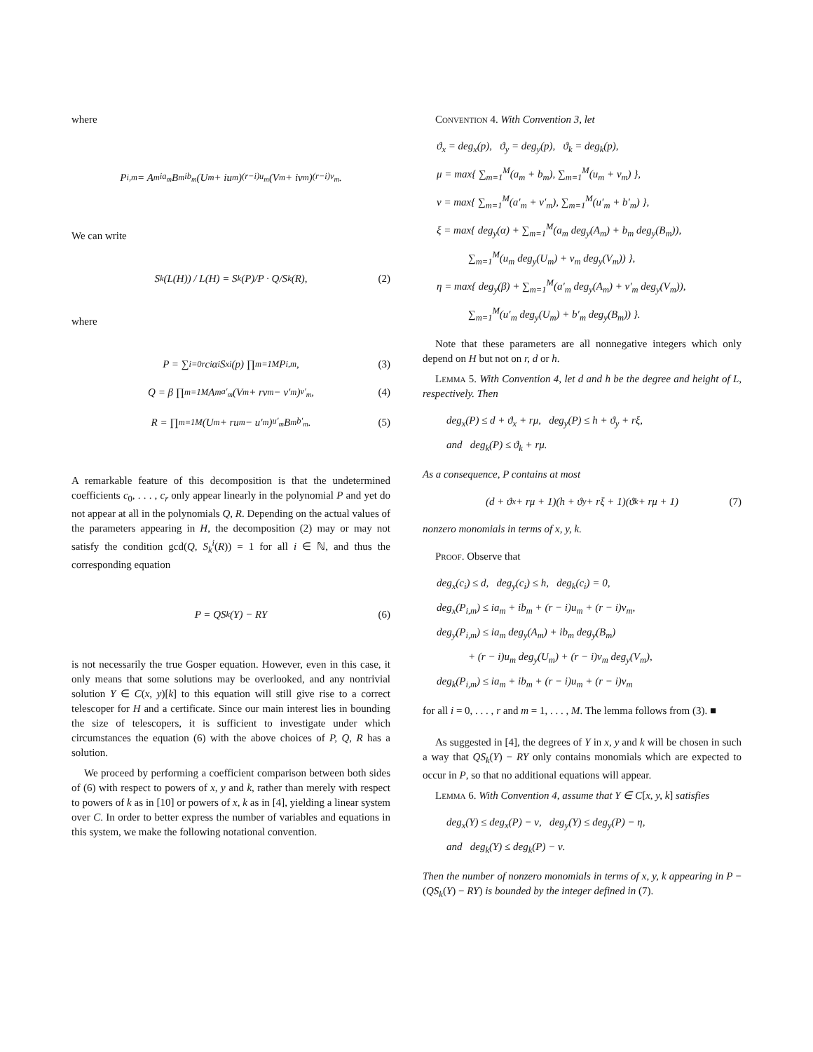where
P<sub>i,m</sub> = A<sub>m</sub><sup>ia<sub>m</sub></sup>B<sub>m</sub><sup>ib<sub>m</sub></sup>(U<sub>m</sub> + iu<sub>m</sub>)<sup>(r−i)u<sub>m</sub></sup>(V<sub>m</sub> + iv<sub>m</sub>)<sup>(r−i)v<sub>m</sub></sup>.
We can write
S<sub>k</sub>(L(H)) / L(H) = S<sub>k</sub>(P)/P · Q/S<sub>k</sub>(R), (2)
where
P = ∑<sub>i=0</sub><sup>r</sup> c<sub>i</sub>α<sup>i</sup>S<sub>x</sub><sup>i</sup>(p) ∏<sub>m=1</sub><sup>M</sup> P<sub>i,m</sub>, (3)
Q = β ∏<sub>m=1</sub><sup>M</sup> A<sub>m</sub><sup>a′<sub>m</sub></sup>(V<sub>m</sub> + rv<sub>m</sub> − v′<sub>m</sub>)<sup>v′<sub>m</sub></sup>, (4)
R = ∏<sub>m=1</sub><sup>M</sup>(U<sub>m</sub> + ru<sub>m</sub> − u′<sub>m</sub>)<sup>u′<sub>m</sub></sup>B<sub>m</sub><sup>b′<sub>m</sub></sup>. (5)
A remarkable feature of this decomposition is that the undetermined coefficients c<sub>0</sub>, . . . , c<sub>r</sub> only appear linearly in the polynomial P and yet do not appear at all in the polynomials Q, R. Depending on the actual values of the parameters appearing in H, the decomposition (2) may or may not satisfy the condition gcd(Q, S<sub>k</sub><sup>i</sup>(R)) = 1 for all i ∈ ℕ, and thus the corresponding equation
P = QS<sub>k</sub>(Y) − RY (6)
is not necessarily the true Gosper equation. However, even in this case, it only means that some solutions may be overlooked, and any nontrivial solution Y ∈ C(x, y)[k] to this equation will still give rise to a correct telescoper for H and a certificate. Since our main interest lies in bounding the size of telescopers, it is sufficient to investigate under which circumstances the equation (6) with the above choices of P, Q, R has a solution.
We proceed by performing a coefficient comparison between both sides of (6) with respect to powers of x, y and k, rather than merely with respect to powers of k as in [10] or powers of x, k as in [4], yielding a linear system over C. In order to better express the number of variables and equations in this system, we make the following notational convention.
Convention 4. With Convention 3, let
ϑ<sub>x</sub> = deg<sub>x</sub>(p), ϑ<sub>y</sub> = deg<sub>y</sub>(p), ϑ<sub>k</sub> = deg<sub>k</sub>(p),
μ = max{ ∑<sub>m=1</sub><sup>M</sup>(a<sub>m</sub> + b<sub>m</sub>), ∑<sub>m=1</sub><sup>M</sup>(u<sub>m</sub> + v<sub>m</sub>) },
ν = max{ ∑<sub>m=1</sub><sup>M</sup>(a′<sub>m</sub> + v′<sub>m</sub>), ∑<sub>m=1</sub><sup>M</sup>(u′<sub>m</sub> + b′<sub>m</sub>) },
ξ = max{ deg<sub>y</sub>(α) + ∑<sub>m=1</sub><sup>M</sup>(a<sub>m</sub> deg<sub>y</sub>(A<sub>m</sub>) + b<sub>m</sub> deg<sub>y</sub>(B<sub>m</sub>)),
∑<sub>m=1</sub><sup>M</sup>(u<sub>m</sub> deg<sub>y</sub>(U<sub>m</sub>) + v<sub>m</sub> deg<sub>y</sub>(V<sub>m</sub>)) },
η = max{ deg<sub>y</sub>(β) + ∑<sub>m=1</sub><sup>M</sup>(a′<sub>m</sub> deg<sub>y</sub>(A<sub>m</sub>) + v′<sub>m</sub> deg<sub>y</sub>(V<sub>m</sub>)),
∑<sub>m=1</sub><sup>M</sup>(u′<sub>m</sub> deg<sub>y</sub>(U<sub>m</sub>) + b′<sub>m</sub> deg<sub>y</sub>(B<sub>m</sub>)) }.
Note that these parameters are all nonnegative integers which only depend on H but not on r, d or h.
Lemma 5. With Convention 4, let d and h be the degree and height of L, respectively. Then
deg<sub>x</sub>(P) ≤ d + ϑ<sub>x</sub> + rμ, deg<sub>y</sub>(P) ≤ h + ϑ<sub>y</sub> + rξ,
and deg<sub>k</sub>(P) ≤ ϑ<sub>k</sub> + rμ.
As a consequence, P contains at most
(d + ϑ<sub>x</sub> + rμ + 1)(h + ϑ<sub>y</sub> + rξ + 1)(ϑ<sub>k</sub> + rμ + 1) (7)
nonzero monomials in terms of x, y, k.
Proof. Observe that
deg<sub>x</sub>(c<sub>i</sub>) ≤ d, deg<sub>y</sub>(c<sub>i</sub>) ≤ h, deg<sub>k</sub>(c<sub>i</sub>) = 0,
deg<sub>x</sub>(P<sub>i,m</sub>) ≤ ia<sub>m</sub> + ib<sub>m</sub> + (r − i)u<sub>m</sub> + (r − i)v<sub>m</sub>,
deg<sub>y</sub>(P<sub>i,m</sub>) ≤ ia<sub>m</sub> deg<sub>y</sub>(A<sub>m</sub>) + ib<sub>m</sub> deg<sub>y</sub>(B<sub>m</sub>)
+ (r − i)u<sub>m</sub> deg<sub>y</sub>(U<sub>m</sub>) + (r − i)v<sub>m</sub> deg<sub>y</sub>(V<sub>m</sub>),
deg<sub>k</sub>(P<sub>i,m</sub>) ≤ ia<sub>m</sub> + ib<sub>m</sub> + (r − i)u<sub>m</sub> + (r − i)v<sub>m</sub>
for all i = 0, . . . , r and m = 1, . . . , M. The lemma follows from (3). ■
As suggested in [4], the degrees of Y in x, y and k will be chosen in such a way that QS<sub>k</sub>(Y) − RY only contains monomials which are expected to occur in P, so that no additional equations will appear.
Lemma 6. With Convention 4, assume that Y ∈ C[x, y, k] satisfies
deg<sub>x</sub>(Y) ≤ deg<sub>x</sub>(P) − ν, deg<sub>y</sub>(Y) ≤ deg<sub>y</sub>(P) − η,
and deg<sub>k</sub>(Y) ≤ deg<sub>k</sub>(P) − ν.
Then the number of nonzero monomials in terms of x, y, k appearing in P − (QS<sub>k</sub>(Y) − RY) is bounded by the integer defined in (7).